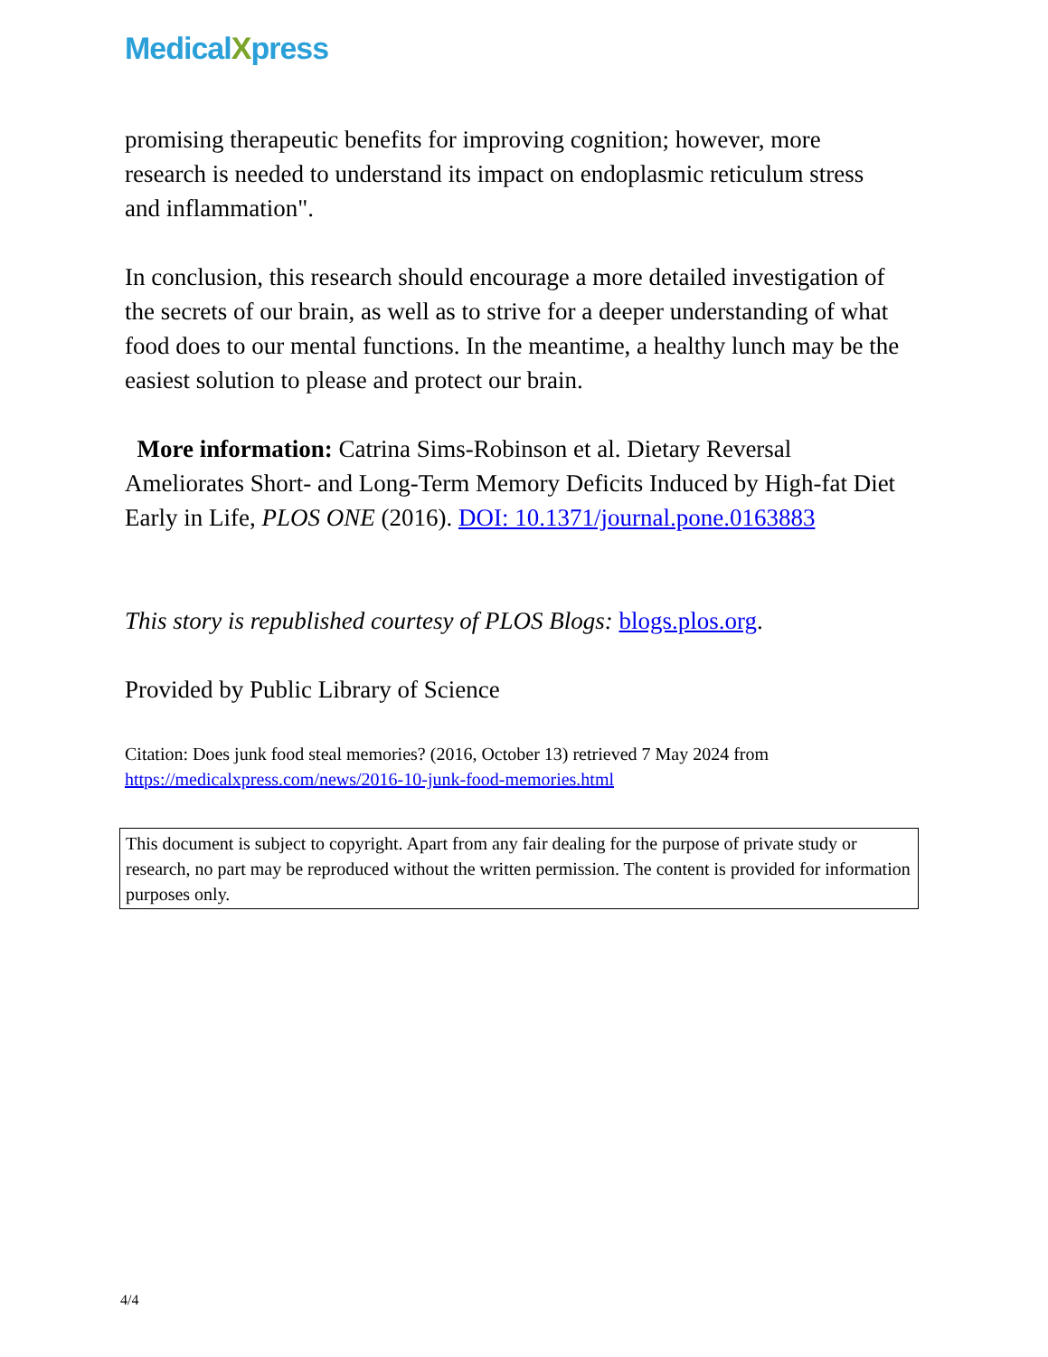MedicalXpress
promising therapeutic benefits for improving cognition; however, more research is needed to understand its impact on endoplasmic reticulum stress and inflammation".
In conclusion, this research should encourage a more detailed investigation of the secrets of our brain, as well as to strive for a deeper understanding of what food does to our mental functions. In the meantime, a healthy lunch may be the easiest solution to please and protect our brain.
More information: Catrina Sims-Robinson et al. Dietary Reversal Ameliorates Short- and Long-Term Memory Deficits Induced by High-fat Diet Early in Life, PLOS ONE (2016). DOI: 10.1371/journal.pone.0163883
This story is republished courtesy of PLOS Blogs: blogs.plos.org.
Provided by Public Library of Science
Citation: Does junk food steal memories? (2016, October 13) retrieved 7 May 2024 from https://medicalxpress.com/news/2016-10-junk-food-memories.html
This document is subject to copyright. Apart from any fair dealing for the purpose of private study or research, no part may be reproduced without the written permission. The content is provided for information purposes only.
4/4